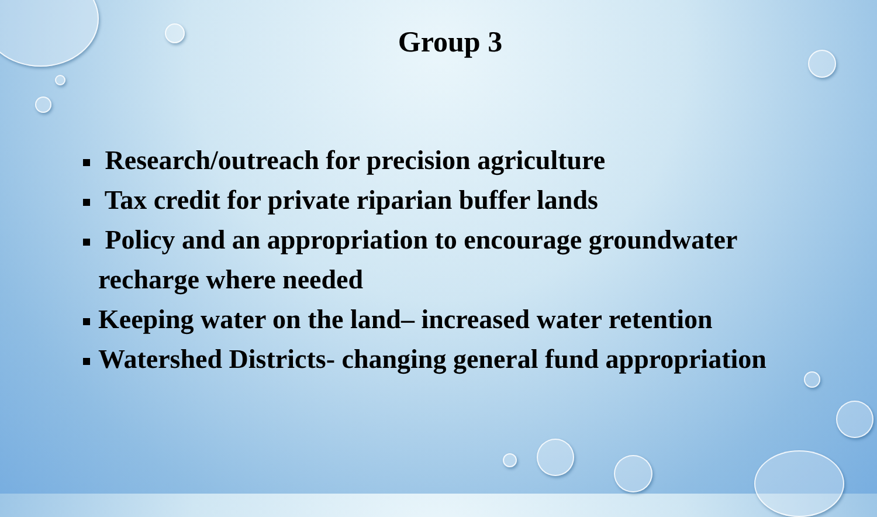Group 3
Research/outreach for precision agriculture
Tax credit for private riparian buffer lands
Policy and an appropriation to encourage groundwater recharge where needed
Keeping water on the land– increased water retention
Watershed Districts- changing general fund appropriation